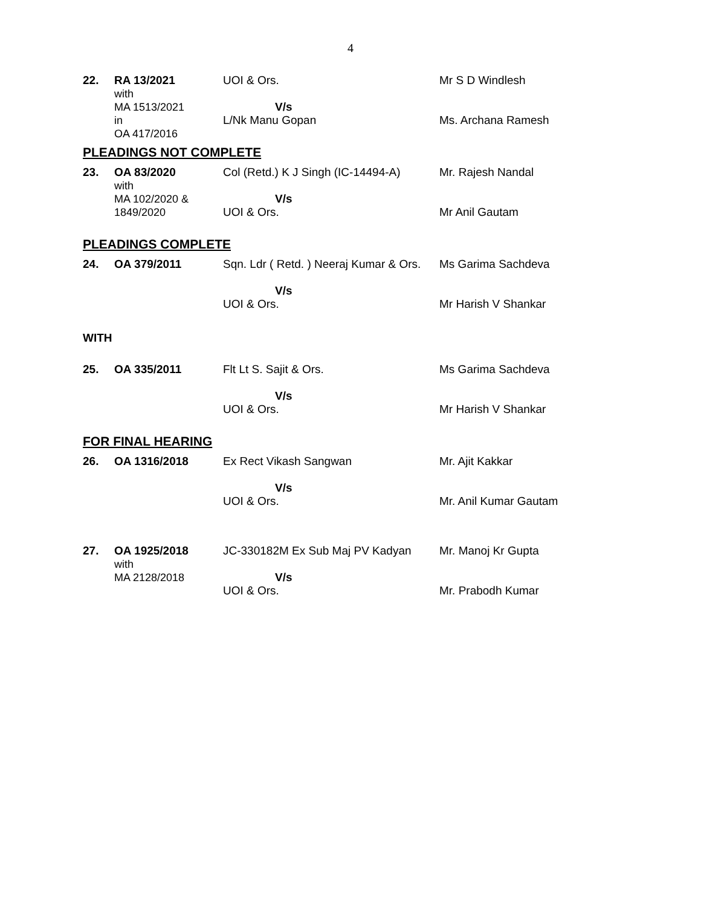4
| 22. | RA 13/2021 with MA 1513/2021 in OA 417/2016 | UOI & Ors. V/s L/Nk Manu Gopan | Mr S D Windlesh Ms. Archana Ramesh |
PLEADINGS NOT COMPLETE
| 23. | OA 83/2020 with MA 102/2020 & 1849/2020 | Col (Retd.) K J Singh (IC-14494-A) V/s UOI & Ors. | Mr. Rajesh Nandal Mr Anil Gautam |
PLEADINGS COMPLETE
| 24. | OA 379/2011 | Sqn. Ldr ( Retd. ) Neeraj Kumar & Ors. V/s UOI & Ors. | Ms Garima Sachdeva Mr Harish V Shankar |
WITH
| 25. | OA 335/2011 | Flt Lt S. Sajit & Ors. V/s UOI & Ors. | Ms Garima Sachdeva Mr Harish V Shankar |
FOR FINAL HEARING
| 26. | OA 1316/2018 | Ex Rect Vikash Sangwan V/s UOI & Ors. | Mr. Ajit Kakkar Mr. Anil Kumar Gautam |
| 27. | OA 1925/2018 with MA 2128/2018 | JC-330182M Ex Sub Maj PV Kadyan V/s UOI & Ors. | Mr. Manoj Kr Gupta Mr. Prabodh Kumar |